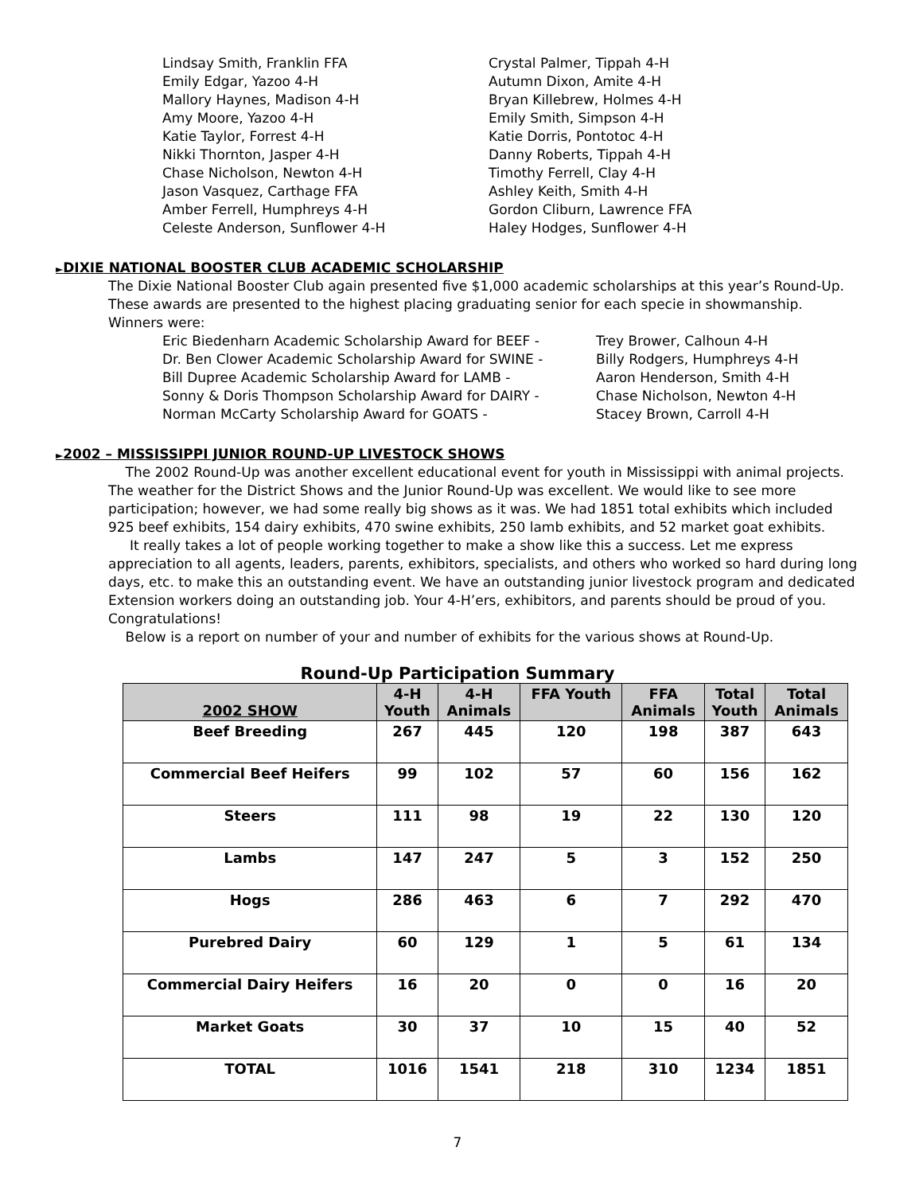Lindsay Smith, Franklin FFA
Emily Edgar, Yazoo 4-H
Mallory Haynes, Madison 4-H
Amy Moore, Yazoo 4-H
Katie Taylor, Forrest 4-H
Nikki Thornton, Jasper 4-H
Chase Nicholson, Newton 4-H
Jason Vasquez, Carthage FFA
Amber Ferrell, Humphreys 4-H
Celeste Anderson, Sunflower 4-H
Crystal Palmer, Tippah 4-H
Autumn Dixon, Amite 4-H
Bryan Killebrew, Holmes 4-H
Emily Smith, Simpson 4-H
Katie Dorris, Pontotoc 4-H
Danny Roberts, Tippah 4-H
Timothy Ferrell, Clay 4-H
Ashley Keith, Smith 4-H
Gordon Cliburn, Lawrence FFA
Haley Hodges, Sunflower 4-H
►DIXIE NATIONAL BOOSTER CLUB ACADEMIC SCHOLARSHIP
The Dixie National Booster Club again presented five $1,000 academic scholarships at this year’s Round-Up. These awards are presented to the highest placing graduating senior for each specie in showmanship. Winners were:
Eric Biedenharn Academic Scholarship Award for BEEF -
Dr. Ben Clower Academic Scholarship Award for SWINE -
Bill Dupree Academic Scholarship Award for LAMB -
Sonny & Doris Thompson Scholarship Award for DAIRY -
Norman McCarty Scholarship Award for GOATS -
Trey Brower, Calhoun 4-H
Billy Rodgers, Humphreys 4-H
Aaron Henderson, Smith 4-H
Chase Nicholson, Newton 4-H
Stacey Brown, Carroll 4-H
►2002 – MISSISSIPPI JUNIOR ROUND-UP LIVESTOCK SHOWS
The 2002 Round-Up was another excellent educational event for youth in Mississippi with animal projects. The weather for the District Shows and the Junior Round-Up was excellent. We would like to see more participation; however, we had some really big shows as it was. We had 1851 total exhibits which included 925 beef exhibits, 154 dairy exhibits, 470 swine exhibits, 250 lamb exhibits, and 52 market goat exhibits.
It really takes a lot of people working together to make a show like this a success. Let me express appreciation to all agents, leaders, parents, exhibitors, specialists, and others who worked so hard during long days, etc. to make this an outstanding event. We have an outstanding junior livestock program and dedicated Extension workers doing an outstanding job. Your 4-H’ers, exhibitors, and parents should be proud of you. Congratulations!
Below is a report on number of your and number of exhibits for the various shows at Round-Up.
Round-Up Participation Summary
| 2002 SHOW | 4-H Youth | 4-H Animals | FFA Youth | FFA Animals | Total Youth | Total Animals |
| --- | --- | --- | --- | --- | --- | --- |
| Beef Breeding | 267 | 445 | 120 | 198 | 387 | 643 |
| Commercial Beef Heifers | 99 | 102 | 57 | 60 | 156 | 162 |
| Steers | 111 | 98 | 19 | 22 | 130 | 120 |
| Lambs | 147 | 247 | 5 | 3 | 152 | 250 |
| Hogs | 286 | 463 | 6 | 7 | 292 | 470 |
| Purebred Dairy | 60 | 129 | 1 | 5 | 61 | 134 |
| Commercial Dairy Heifers | 16 | 20 | 0 | 0 | 16 | 20 |
| Market Goats | 30 | 37 | 10 | 15 | 40 | 52 |
| TOTAL | 1016 | 1541 | 218 | 310 | 1234 | 1851 |
7